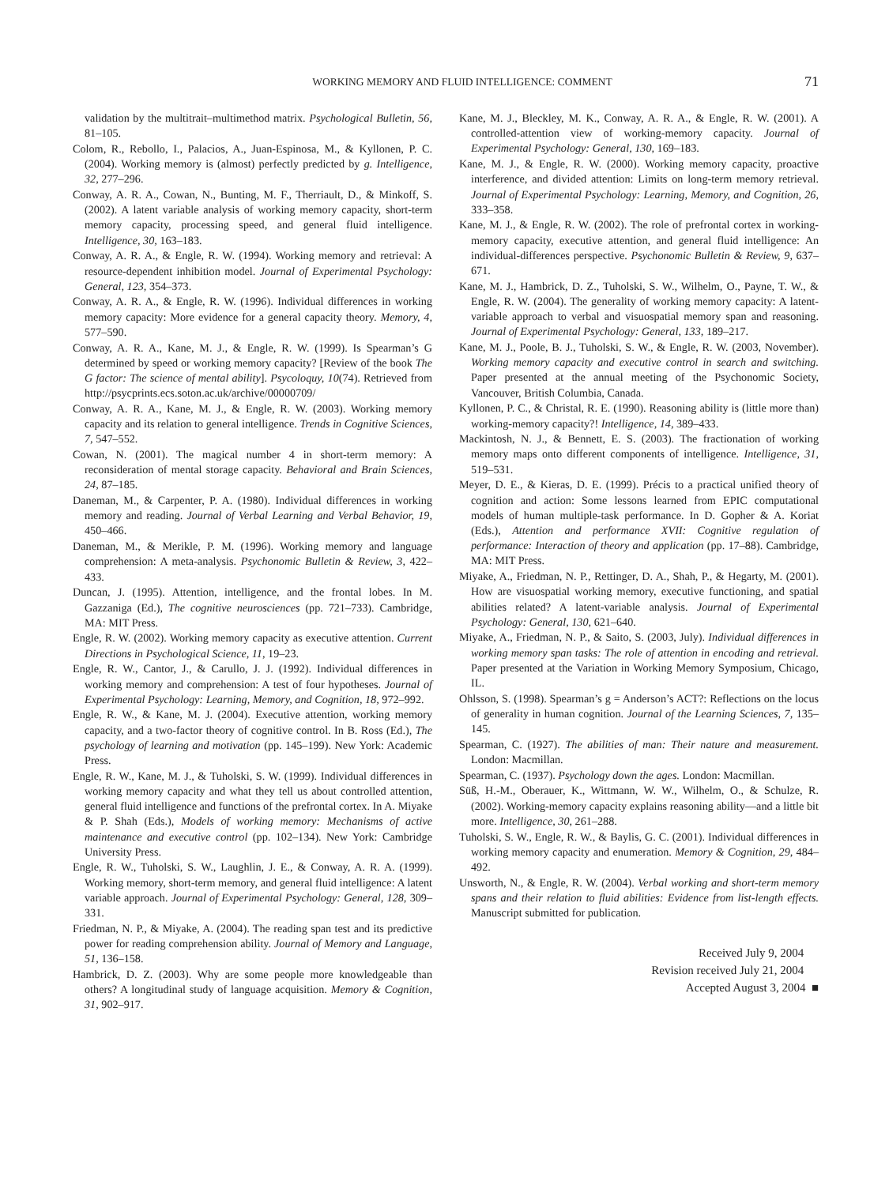WORKING MEMORY AND FLUID INTELLIGENCE: COMMENT
71
validation by the multitrait–multimethod matrix. Psychological Bulletin, 56, 81–105.
Colom, R., Rebollo, I., Palacios, A., Juan-Espinosa, M., & Kyllonen, P. C. (2004). Working memory is (almost) perfectly predicted by g. Intelligence, 32, 277–296.
Conway, A. R. A., Cowan, N., Bunting, M. F., Therriault, D., & Minkoff, S. (2002). A latent variable analysis of working memory capacity, short-term memory capacity, processing speed, and general fluid intelligence. Intelligence, 30, 163–183.
Conway, A. R. A., & Engle, R. W. (1994). Working memory and retrieval: A resource-dependent inhibition model. Journal of Experimental Psychology: General, 123, 354–373.
Conway, A. R. A., & Engle, R. W. (1996). Individual differences in working memory capacity: More evidence for a general capacity theory. Memory, 4, 577–590.
Conway, A. R. A., Kane, M. J., & Engle, R. W. (1999). Is Spearman’s G determined by speed or working memory capacity? [Review of the book The G factor: The science of mental ability]. Psycoloquy, 10(74). Retrieved from http://psycprints.ecs.soton.ac.uk/archive/00000709/
Conway, A. R. A., Kane, M. J., & Engle, R. W. (2003). Working memory capacity and its relation to general intelligence. Trends in Cognitive Sciences, 7, 547–552.
Cowan, N. (2001). The magical number 4 in short-term memory: A reconsideration of mental storage capacity. Behavioral and Brain Sciences, 24, 87–185.
Daneman, M., & Carpenter, P. A. (1980). Individual differences in working memory and reading. Journal of Verbal Learning and Verbal Behavior, 19, 450–466.
Daneman, M., & Merikle, P. M. (1996). Working memory and language comprehension: A meta-analysis. Psychonomic Bulletin & Review, 3, 422–433.
Duncan, J. (1995). Attention, intelligence, and the frontal lobes. In M. Gazzaniga (Ed.), The cognitive neurosciences (pp. 721–733). Cambridge, MA: MIT Press.
Engle, R. W. (2002). Working memory capacity as executive attention. Current Directions in Psychological Science, 11, 19–23.
Engle, R. W., Cantor, J., & Carullo, J. J. (1992). Individual differences in working memory and comprehension: A test of four hypotheses. Journal of Experimental Psychology: Learning, Memory, and Cognition, 18, 972–992.
Engle, R. W., & Kane, M. J. (2004). Executive attention, working memory capacity, and a two-factor theory of cognitive control. In B. Ross (Ed.), The psychology of learning and motivation (pp. 145–199). New York: Academic Press.
Engle, R. W., Kane, M. J., & Tuholski, S. W. (1999). Individual differences in working memory capacity and what they tell us about controlled attention, general fluid intelligence and functions of the prefrontal cortex. In A. Miyake & P. Shah (Eds.), Models of working memory: Mechanisms of active maintenance and executive control (pp. 102–134). New York: Cambridge University Press.
Engle, R. W., Tuholski, S. W., Laughlin, J. E., & Conway, A. R. A. (1999). Working memory, short-term memory, and general fluid intelligence: A latent variable approach. Journal of Experimental Psychology: General, 128, 309–331.
Friedman, N. P., & Miyake, A. (2004). The reading span test and its predictive power for reading comprehension ability. Journal of Memory and Language, 51, 136–158.
Hambrick, D. Z. (2003). Why are some people more knowledgeable than others? A longitudinal study of language acquisition. Memory & Cognition, 31, 902–917.
Kane, M. J., Bleckley, M. K., Conway, A. R. A., & Engle, R. W. (2001). A controlled-attention view of working-memory capacity. Journal of Experimental Psychology: General, 130, 169–183.
Kane, M. J., & Engle, R. W. (2000). Working memory capacity, proactive interference, and divided attention: Limits on long-term memory retrieval. Journal of Experimental Psychology: Learning, Memory, and Cognition, 26, 333–358.
Kane, M. J., & Engle, R. W. (2002). The role of prefrontal cortex in working-memory capacity, executive attention, and general fluid intelligence: An individual-differences perspective. Psychonomic Bulletin & Review, 9, 637–671.
Kane, M. J., Hambrick, D. Z., Tuholski, S. W., Wilhelm, O., Payne, T. W., & Engle, R. W. (2004). The generality of working memory capacity: A latent-variable approach to verbal and visuospatial memory span and reasoning. Journal of Experimental Psychology: General, 133, 189–217.
Kane, M. J., Poole, B. J., Tuholski, S. W., & Engle, R. W. (2003, November). Working memory capacity and executive control in search and switching. Paper presented at the annual meeting of the Psychonomic Society, Vancouver, British Columbia, Canada.
Kyllonen, P. C., & Christal, R. E. (1990). Reasoning ability is (little more than) working-memory capacity?! Intelligence, 14, 389–433.
Mackintosh, N. J., & Bennett, E. S. (2003). The fractionation of working memory maps onto different components of intelligence. Intelligence, 31, 519–531.
Meyer, D. E., & Kieras, D. E. (1999). Précis to a practical unified theory of cognition and action: Some lessons learned from EPIC computational models of human multiple-task performance. In D. Gopher & A. Koriat (Eds.), Attention and performance XVII: Cognitive regulation of performance: Interaction of theory and application (pp. 17–88). Cambridge, MA: MIT Press.
Miyake, A., Friedman, N. P., Rettinger, D. A., Shah, P., & Hegarty, M. (2001). How are visuospatial working memory, executive functioning, and spatial abilities related? A latent-variable analysis. Journal of Experimental Psychology: General, 130, 621–640.
Miyake, A., Friedman, N. P., & Saito, S. (2003, July). Individual differences in working memory span tasks: The role of attention in encoding and retrieval. Paper presented at the Variation in Working Memory Symposium, Chicago, IL.
Ohlsson, S. (1998). Spearman’s g = Anderson’s ACT?: Reflections on the locus of generality in human cognition. Journal of the Learning Sciences, 7, 135–145.
Spearman, C. (1927). The abilities of man: Their nature and measurement. London: Macmillan.
Spearman, C. (1937). Psychology down the ages. London: Macmillan.
Süß, H.-M., Oberauer, K., Wittmann, W. W., Wilhelm, O., & Schulze, R. (2002). Working-memory capacity explains reasoning ability—and a little bit more. Intelligence, 30, 261–288.
Tuholski, S. W., Engle, R. W., & Baylis, G. C. (2001). Individual differences in working memory capacity and enumeration. Memory & Cognition, 29, 484–492.
Unsworth, N., & Engle, R. W. (2004). Verbal working and short-term memory spans and their relation to fluid abilities: Evidence from list-length effects. Manuscript submitted for publication.
Received July 9, 2004
Revision received July 21, 2004
Accepted August 3, 2004 ■